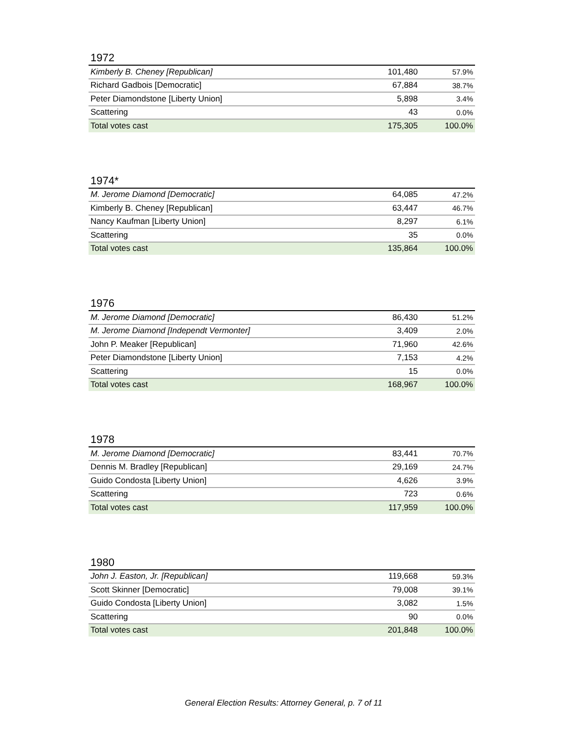1972
| Kimberly B. Cheney [Republican] | 101,480 | 57.9% |
| Richard Gadbois [Democratic] | 67,884 | 38.7% |
| Peter Diamondstone [Liberty Union] | 5,898 | 3.4% |
| Scattering | 43 | 0.0% |
| Total votes cast | 175,305 | 100.0% |
1974*
| M. Jerome Diamond [Democratic] | 64,085 | 47.2% |
| Kimberly B. Cheney [Republican] | 63,447 | 46.7% |
| Nancy Kaufman [Liberty Union] | 8,297 | 6.1% |
| Scattering | 35 | 0.0% |
| Total votes cast | 135,864 | 100.0% |
1976
| M. Jerome Diamond [Democratic] | 86,430 | 51.2% |
| M. Jerome Diamond [Independt Vermonter] | 3,409 | 2.0% |
| John P. Meaker [Republican] | 71,960 | 42.6% |
| Peter Diamondstone [Liberty Union] | 7,153 | 4.2% |
| Scattering | 15 | 0.0% |
| Total votes cast | 168,967 | 100.0% |
1978
| M. Jerome Diamond [Democratic] | 83,441 | 70.7% |
| Dennis M. Bradley [Republican] | 29,169 | 24.7% |
| Guido Condosta [Liberty Union] | 4,626 | 3.9% |
| Scattering | 723 | 0.6% |
| Total votes cast | 117,959 | 100.0% |
1980
| John J. Easton, Jr. [Republican] | 119,668 | 59.3% |
| Scott Skinner [Democratic] | 79,008 | 39.1% |
| Guido Condosta [Liberty Union] | 3,082 | 1.5% |
| Scattering | 90 | 0.0% |
| Total votes cast | 201,848 | 100.0% |
General Election Results: Attorney General, p. 7 of 11